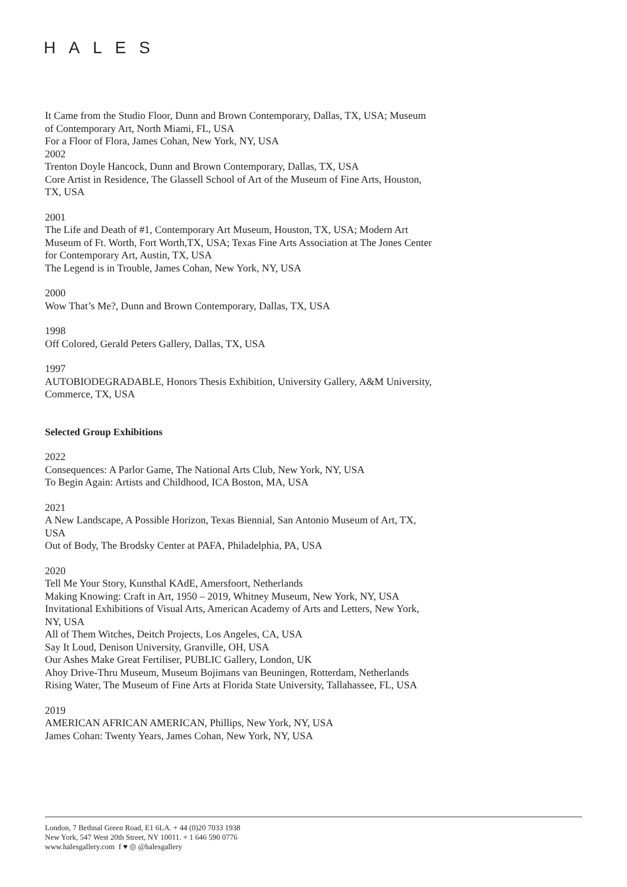HALES
It Came from the Studio Floor, Dunn and Brown Contemporary, Dallas, TX, USA; Museum of Contemporary Art, North Miami, FL, USA
For a Floor of Flora, James Cohan, New York, NY, USA
2002
Trenton Doyle Hancock, Dunn and Brown Contemporary, Dallas, TX, USA
Core Artist in Residence, The Glassell School of Art of the Museum of Fine Arts, Houston, TX, USA
2001
The Life and Death of #1, Contemporary Art Museum, Houston, TX, USA; Modern Art Museum of Ft. Worth, Fort Worth,TX, USA; Texas Fine Arts Association at The Jones Center for Contemporary Art, Austin, TX, USA
The Legend is in Trouble, James Cohan, New York, NY, USA
2000
Wow That’s Me?, Dunn and Brown Contemporary, Dallas, TX, USA
1998
Off Colored, Gerald Peters Gallery, Dallas, TX, USA
1997
AUTOBIODEGRADABLE, Honors Thesis Exhibition, University Gallery, A&M University, Commerce, TX, USA
Selected Group Exhibitions
2022
Consequences: A Parlor Game, The National Arts Club, New York, NY, USA
To Begin Again: Artists and Childhood, ICA Boston, MA, USA
2021
A New Landscape, A Possible Horizon, Texas Biennial, San Antonio Museum of Art, TX, USA
Out of Body, The Brodsky Center at PAFA, Philadelphia, PA, USA
2020
Tell Me Your Story, Kunsthal KAdE, Amersfoort, Netherlands
Making Knowing: Craft in Art, 1950 – 2019, Whitney Museum, New York, NY, USA
Invitational Exhibitions of Visual Arts, American Academy of Arts and Letters, New York, NY, USA
All of Them Witches, Deitch Projects, Los Angeles, CA, USA
Say It Loud, Denison University, Granville, OH, USA
Our Ashes Make Great Fertiliser, PUBLIC Gallery, London, UK
Ahoy Drive-Thru Museum, Museum Bojimans van Beuningen, Rotterdam, Netherlands
Rising Water, The Museum of Fine Arts at Florida State University, Tallahassee, FL, USA
2019
AMERICAN AFRICAN AMERICAN, Phillips, New York, NY, USA
James Cohan: Twenty Years, James Cohan, New York, NY, USA
London, 7 Bethnal Green Road, E1 6LA. + 44 (0)20 7033 1938
New York, 547 West 20th Street, NY 10011. + 1 646 590 0776
www.halesgallery.com f ♥ ◎ @halesgallery